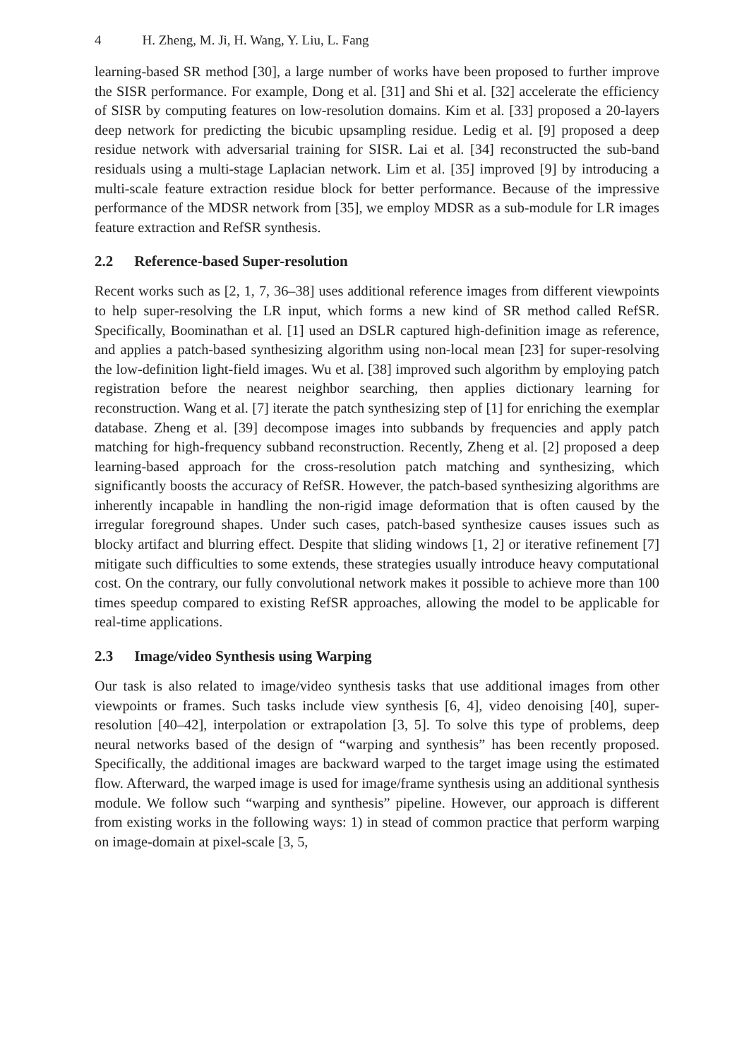4 H. Zheng, M. Ji, H. Wang, Y. Liu, L. Fang
learning-based SR method [30], a large number of works have been proposed to further improve the SISR performance. For example, Dong et al. [31] and Shi et al. [32] accelerate the efficiency of SISR by computing features on low-resolution domains. Kim et al. [33] proposed a 20-layers deep network for predicting the bicubic upsampling residue. Ledig et al. [9] proposed a deep residue network with adversarial training for SISR. Lai et al. [34] reconstructed the sub-band residuals using a multi-stage Laplacian network. Lim et al. [35] improved [9] by introducing a multi-scale feature extraction residue block for better performance. Because of the impressive performance of the MDSR network from [35], we employ MDSR as a sub-module for LR images feature extraction and RefSR synthesis.
2.2 Reference-based Super-resolution
Recent works such as [2, 1, 7, 36–38] uses additional reference images from different viewpoints to help super-resolving the LR input, which forms a new kind of SR method called RefSR. Specifically, Boominathan et al. [1] used an DSLR captured high-definition image as reference, and applies a patch-based synthesizing algorithm using non-local mean [23] for super-resolving the low-definition light-field images. Wu et al. [38] improved such algorithm by employing patch registration before the nearest neighbor searching, then applies dictionary learning for reconstruction. Wang et al. [7] iterate the patch synthesizing step of [1] for enriching the exemplar database. Zheng et al. [39] decompose images into subbands by frequencies and apply patch matching for high-frequency subband reconstruction. Recently, Zheng et al. [2] proposed a deep learning-based approach for the cross-resolution patch matching and synthesizing, which significantly boosts the accuracy of RefSR. However, the patch-based synthesizing algorithms are inherently incapable in handling the non-rigid image deformation that is often caused by the irregular foreground shapes. Under such cases, patch-based synthesize causes issues such as blocky artifact and blurring effect. Despite that sliding windows [1, 2] or iterative refinement [7] mitigate such difficulties to some extends, these strategies usually introduce heavy computational cost. On the contrary, our fully convolutional network makes it possible to achieve more than 100 times speedup compared to existing RefSR approaches, allowing the model to be applicable for real-time applications.
2.3 Image/video Synthesis using Warping
Our task is also related to image/video synthesis tasks that use additional images from other viewpoints or frames. Such tasks include view synthesis [6, 4], video denoising [40], super-resolution [40–42], interpolation or extrapolation [3, 5]. To solve this type of problems, deep neural networks based of the design of “warping and synthesis” has been recently proposed. Specifically, the additional images are backward warped to the target image using the estimated flow. Afterward, the warped image is used for image/frame synthesis using an additional synthesis module. We follow such “warping and synthesis” pipeline. However, our approach is different from existing works in the following ways: 1) in stead of common practice that perform warping on image-domain at pixel-scale [3, 5,